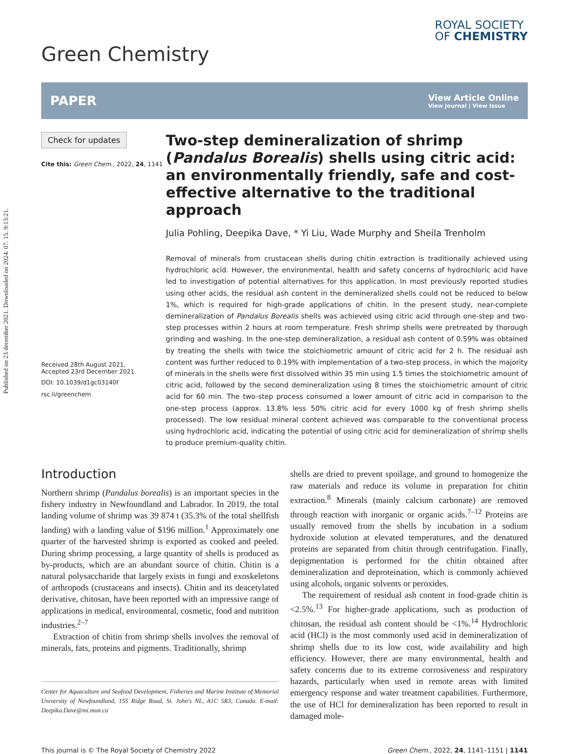Published on 23 december 2021. Downloaded on 2024. 07. 15. 9:13:21.
Green Chemistry
ROYAL SOCIETY
OF CHEMISTRY
PAPER
View Article Online
View Journal | View Issue
Check for updates
Cite this: Green Chem., 2022, 24, 1141
Received 28th August 2021,
Accepted 23rd December 2021
DOI: 10.1039/d1gc03140f
rsc.li/greenchem
Two-step demineralization of shrimp (Pandalus Borealis) shells using citric acid: an environmentally friendly, safe and cost-effective alternative to the traditional approach
Julia Pohling, Deepika Dave, * Yi Liu, Wade Murphy and Sheila Trenholm
Removal of minerals from crustacean shells during chitin extraction is traditionally achieved using hydrochloric acid. However, the environmental, health and safety concerns of hydrochloric acid have led to investigation of potential alternatives for this application. In most previously reported studies using other acids, the residual ash content in the demineralized shells could not be reduced to below 1%, which is required for high-grade applications of chitin. In the present study, near-complete demineralization of Pandalus Borealis shells was achieved using citric acid through one-step and two-step processes within 2 hours at room temperature. Fresh shrimp shells were pretreated by thorough grinding and washing. In the one-step demineralization, a residual ash content of 0.59% was obtained by treating the shells with twice the stoichiometric amount of citric acid for 2 h. The residual ash content was further reduced to 0.19% with implementation of a two-step process, in which the majority of minerals in the shells were first dissolved within 35 min using 1.5 times the stoichiometric amount of citric acid, followed by the second demineralization using 8 times the stoichiometric amount of citric acid for 60 min. The two-step process consumed a lower amount of citric acid in comparison to the one-step process (approx. 13.8% less 50% citric acid for every 1000 kg of fresh shrimp shells processed). The low residual mineral content achieved was comparable to the conventional process using hydrochloric acid, indicating the potential of using citric acid for demineralization of shrimp shells to produce premium-quality chitin.
Introduction
Northern shrimp (Pandalus borealis) is an important species in the fishery industry in Newfoundland and Labrador. In 2019, the total landing volume of shrimp was 39 874 t (35.3% of the total shellfish landing) with a landing value of $196 million.<sup>1</sup> Approximately one quarter of the harvested shrimp is exported as cooked and peeled. During shrimp processing, a large quantity of shells is produced as by-products, which are an abundant source of chitin. Chitin is a natural polysaccharide that largely exists in fungi and exoskeletons of arthropods (crustaceans and insects). Chitin and its deacetylated derivative, chitosan, have been reported with an impressive range of applications in medical, environmental, cosmetic, food and nutrition industries.<sup>2–7</sup>
Extraction of chitin from shrimp shells involves the removal of minerals, fats, proteins and pigments. Traditionally, shrimp
Center for Aquaculture and Seafood Development, Fisheries and Marine Institute of Memorial University of Newfoundland, 155 Ridge Road, St. John's NL, A1C 5R3, Canada. E-mail: Deepika.Dave@mi.mun.ca
shells are dried to prevent spoilage, and ground to homogenize the raw materials and reduce its volume in preparation for chitin extraction.<sup>8</sup> Minerals (mainly calcium carbonate) are removed through reaction with inorganic or organic acids.<sup>7–12</sup> Proteins are usually removed from the shells by incubation in a sodium hydroxide solution at elevated temperatures, and the denatured proteins are separated from chitin through centrifugation. Finally, depigmentation is performed for the chitin obtained after demineralization and deproteination, which is commonly achieved using alcohols, organic solvents or peroxides.
The requirement of residual ash content in food-grade chitin is <2.5%.<sup>13</sup> For higher-grade applications, such as production of chitosan, the residual ash content should be <1%.<sup>14</sup> Hydrochloric acid (HCl) is the most commonly used acid in demineralization of shrimp shells due to its low cost, wide availability and high efficiency. However, there are many environmental, health and safety concerns due to its extreme corrosiveness and respiratory hazards, particularly when used in remote areas with limited emergency response and water treatment capabilities. Furthermore, the use of HCl for demineralization has been reported to result in damaged mole-
This journal is © The Royal Society of Chemistry 2022 Green Chem., 2022, 24, 1141–1151 | 1141